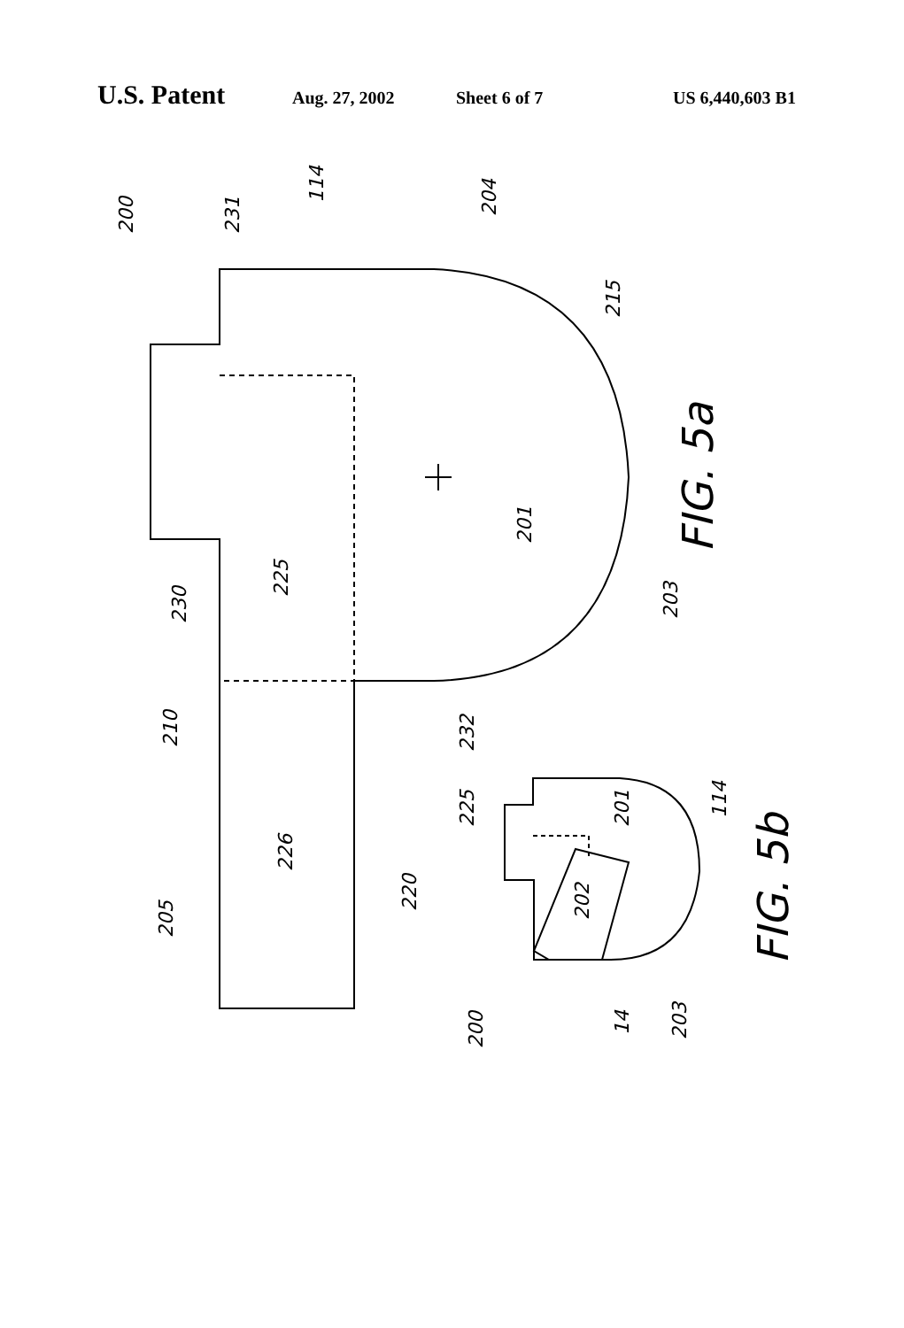U.S. Patent Aug. 27, 2002 Sheet 6 of 7 US 6,440,603 B1
200
114
204
231
215
201
225
230
203
210
232
226
205
220
FIG. 5a
225
201
114
202
200
14
203
FIG. 5b